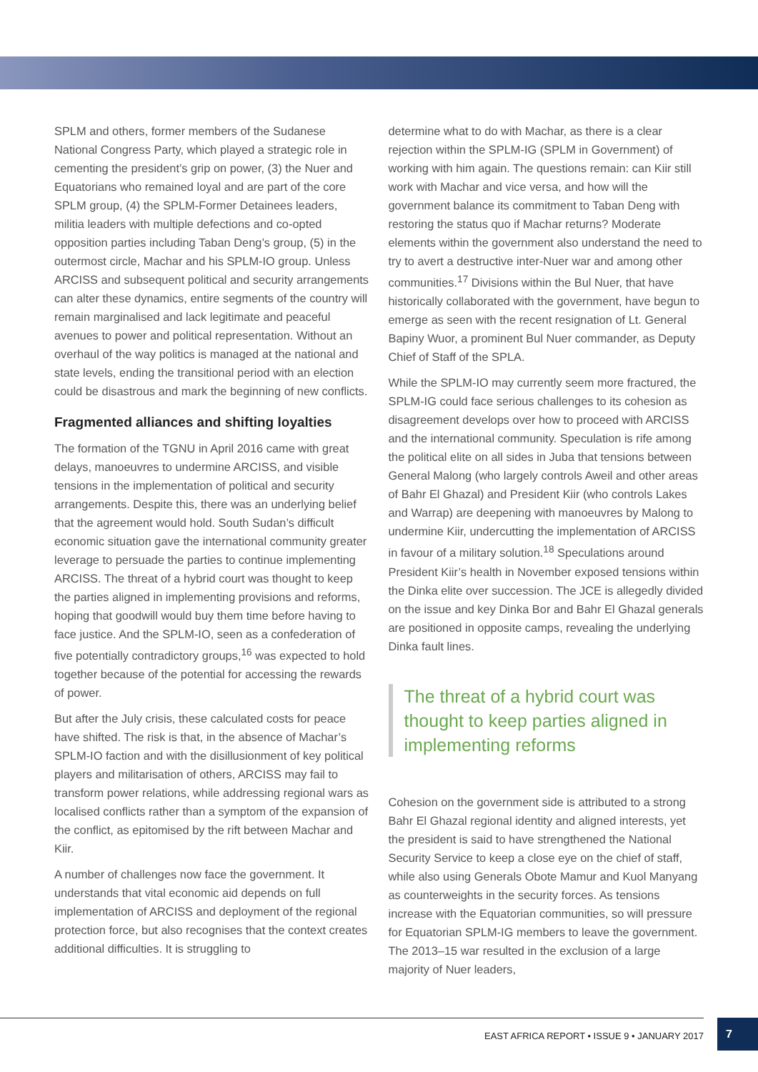SPLM and others, former members of the Sudanese National Congress Party, which played a strategic role in cementing the president’s grip on power, (3) the Nuer and Equatorians who remained loyal and are part of the core SPLM group, (4) the SPLM-Former Detainees leaders, militia leaders with multiple defections and co-opted opposition parties including Taban Deng’s group, (5) in the outermost circle, Machar and his SPLM-IO group. Unless ARCISS and subsequent political and security arrangements can alter these dynamics, entire segments of the country will remain marginalised and lack legitimate and peaceful avenues to power and political representation. Without an overhaul of the way politics is managed at the national and state levels, ending the transitional period with an election could be disastrous and mark the beginning of new conflicts.
Fragmented alliances and shifting loyalties
The formation of the TGNU in April 2016 came with great delays, manoeuvres to undermine ARCISS, and visible tensions in the implementation of political and security arrangements. Despite this, there was an underlying belief that the agreement would hold. South Sudan’s difficult economic situation gave the international community greater leverage to persuade the parties to continue implementing ARCISS. The threat of a hybrid court was thought to keep the parties aligned in implementing provisions and reforms, hoping that goodwill would buy them time before having to face justice. And the SPLM-IO, seen as a confederation of five potentially contradictory groups,<sup>16</sup> was expected to hold together because of the potential for accessing the rewards of power.
But after the July crisis, these calculated costs for peace have shifted. The risk is that, in the absence of Machar’s SPLM-IO faction and with the disillusionment of key political players and militarisation of others, ARCISS may fail to transform power relations, while addressing regional wars as localised conflicts rather than a symptom of the expansion of the conflict, as epitomised by the rift between Machar and Kiir.
A number of challenges now face the government. It understands that vital economic aid depends on full implementation of ARCISS and deployment of the regional protection force, but also recognises that the context creates additional difficulties. It is struggling to
determine what to do with Machar, as there is a clear rejection within the SPLM-IG (SPLM in Government) of working with him again. The questions remain: can Kiir still work with Machar and vice versa, and how will the government balance its commitment to Taban Deng with restoring the status quo if Machar returns? Moderate elements within the government also understand the need to try to avert a destructive inter-Nuer war and among other communities.<sup>17</sup> Divisions within the Bul Nuer, that have historically collaborated with the government, have begun to emerge as seen with the recent resignation of Lt. General Bapiny Wuor, a prominent Bul Nuer commander, as Deputy Chief of Staff of the SPLA.
While the SPLM-IO may currently seem more fractured, the SPLM-IG could face serious challenges to its cohesion as disagreement develops over how to proceed with ARCISS and the international community. Speculation is rife among the political elite on all sides in Juba that tensions between General Malong (who largely controls Aweil and other areas of Bahr El Ghazal) and President Kiir (who controls Lakes and Warrap) are deepening with manoeuvres by Malong to undermine Kiir, undercutting the implementation of ARCISS in favour of a military solution.<sup>18</sup> Speculations around President Kiir’s health in November exposed tensions within the Dinka elite over succession. The JCE is allegedly divided on the issue and key Dinka Bor and Bahr El Ghazal generals are positioned in opposite camps, revealing the underlying Dinka fault lines.
The threat of a hybrid court was thought to keep parties aligned in implementing reforms
Cohesion on the government side is attributed to a strong Bahr El Ghazal regional identity and aligned interests, yet the president is said to have strengthened the National Security Service to keep a close eye on the chief of staff, while also using Generals Obote Mamur and Kuol Manyang as counterweights in the security forces. As tensions increase with the Equatorian communities, so will pressure for Equatorian SPLM-IG members to leave the government. The 2013–15 war resulted in the exclusion of a large majority of Nuer leaders,
EAST AFRICA REPORT • ISSUE 9 • JANUARY 2017
7